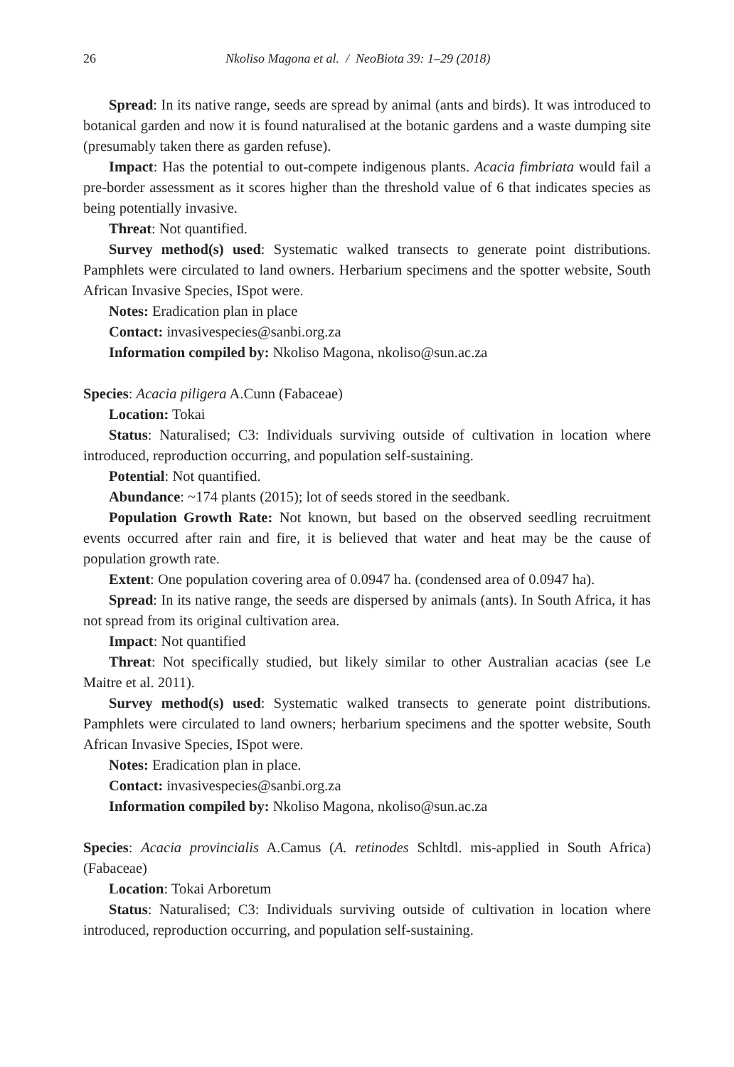26 Nkoliso Magona et al. / NeoBiota 39: 1–29 (2018)
Spread: In its native range, seeds are spread by animal (ants and birds). It was introduced to botanical garden and now it is found naturalised at the botanic gardens and a waste dumping site (presumably taken there as garden refuse).
Impact: Has the potential to out-compete indigenous plants. Acacia fimbriata would fail a pre-border assessment as it scores higher than the threshold value of 6 that indicates species as being potentially invasive.
Threat: Not quantified.
Survey method(s) used: Systematic walked transects to generate point distributions. Pamphlets were circulated to land owners. Herbarium specimens and the spotter website, South African Invasive Species, ISpot were.
Notes: Eradication plan in place
Contact: invasivespecies@sanbi.org.za
Information compiled by: Nkoliso Magona, nkoliso@sun.ac.za
Species: Acacia piligera A.Cunn (Fabaceae)
Location: Tokai
Status: Naturalised; C3: Individuals surviving outside of cultivation in location where introduced, reproduction occurring, and population self-sustaining.
Potential: Not quantified.
Abundance: ~174 plants (2015); lot of seeds stored in the seedbank.
Population Growth Rate: Not known, but based on the observed seedling recruitment events occurred after rain and fire, it is believed that water and heat may be the cause of population growth rate.
Extent: One population covering area of 0.0947 ha. (condensed area of 0.0947 ha).
Spread: In its native range, the seeds are dispersed by animals (ants). In South Africa, it has not spread from its original cultivation area.
Impact: Not quantified
Threat: Not specifically studied, but likely similar to other Australian acacias (see Le Maitre et al. 2011).
Survey method(s) used: Systematic walked transects to generate point distributions. Pamphlets were circulated to land owners; herbarium specimens and the spotter website, South African Invasive Species, ISpot were.
Notes: Eradication plan in place.
Contact: invasivespecies@sanbi.org.za
Information compiled by: Nkoliso Magona, nkoliso@sun.ac.za
Species: Acacia provincialis A.Camus (A. retinodes Schltdl. mis-applied in South Africa) (Fabaceae)
Location: Tokai Arboretum
Status: Naturalised; C3: Individuals surviving outside of cultivation in location where introduced, reproduction occurring, and population self-sustaining.